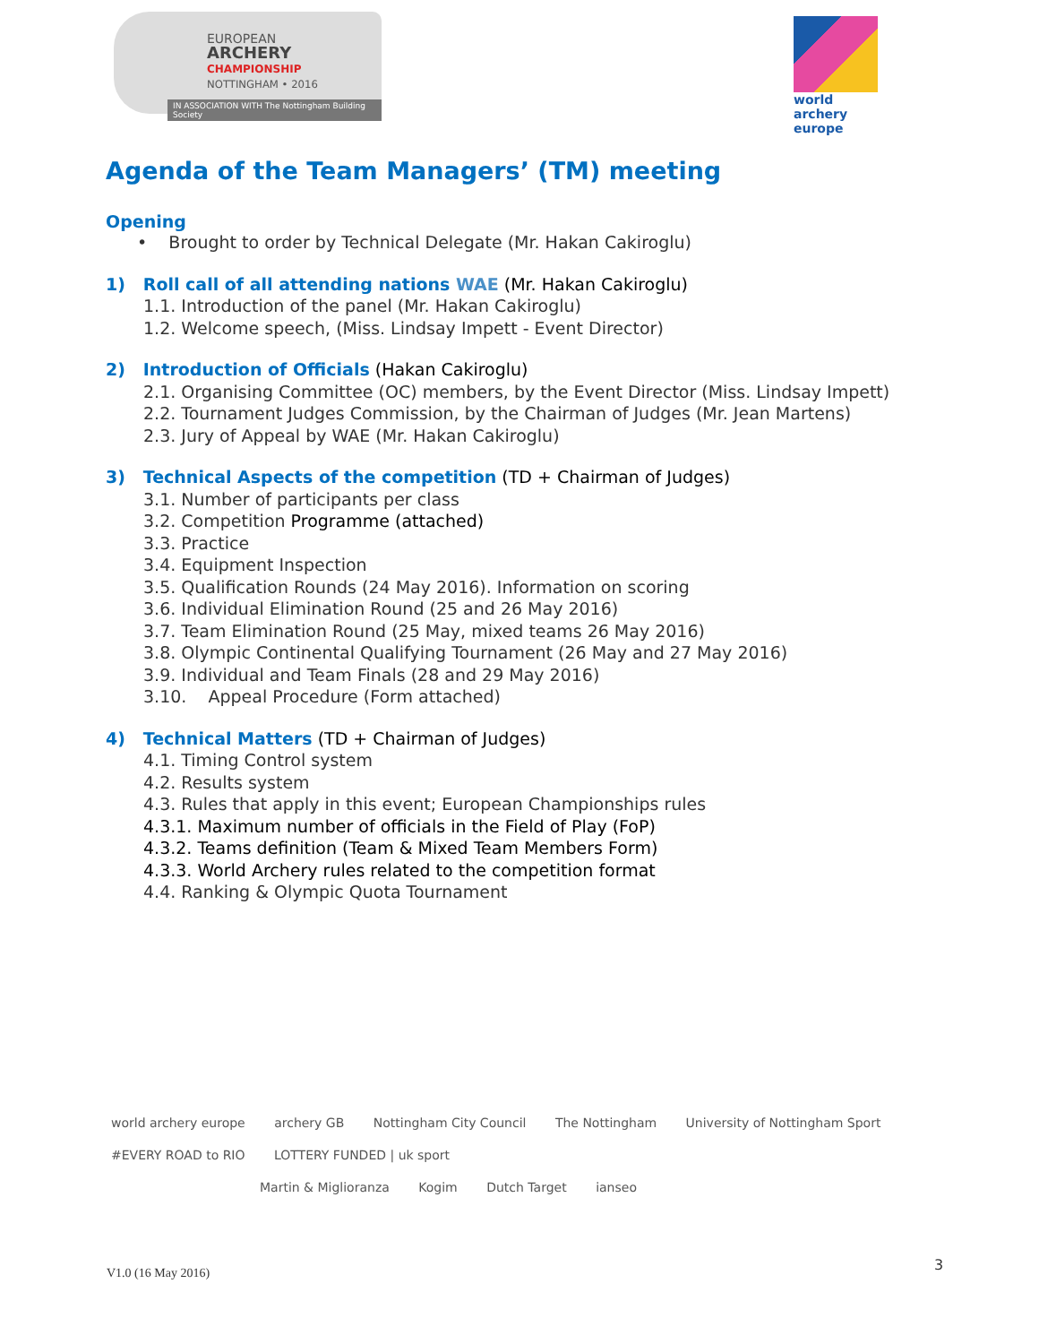EUROPEAN
ARCHERY
CHAMPIONSHIP
NOTTINGHAM • 2016
IN ASSOCIATION WITH The Nottingham Building Society
world archery
europe
Agenda of the Team Managers’ (TM) meeting
Opening
• Brought to order by Technical Delegate (Mr. Hakan Cakiroglu)
1) Roll call of all attending nations WAE (Mr. Hakan Cakiroglu)
1.1. Introduction of the panel (Mr. Hakan Cakiroglu)
1.2. Welcome speech, (Miss. Lindsay Impett - Event Director)
2) Introduction of Officials (Hakan Cakiroglu)
2.1. Organising Committee (OC) members, by the Event Director (Miss. Lindsay Impett)
2.2. Tournament Judges Commission, by the Chairman of Judges (Mr. Jean Martens)
2.3. Jury of Appeal by WAE (Mr. Hakan Cakiroglu)
3) Technical Aspects of the competition (TD + Chairman of Judges)
3.1. Number of participants per class
3.2. Competition Programme (attached)
3.3. Practice
3.4. Equipment Inspection
3.5. Qualification Rounds (24 May 2016). Information on scoring
3.6. Individual Elimination Round (25 and 26 May 2016)
3.7. Team Elimination Round (25 May, mixed teams 26 May 2016)
3.8. Olympic Continental Qualifying Tournament (26 May and 27 May 2016)
3.9. Individual and Team Finals (28 and 29 May 2016)
3.10. Appeal Procedure (Form attached)
4) Technical Matters (TD + Chairman of Judges)
4.1. Timing Control system
4.2. Results system
4.3. Rules that apply in this event; European Championships rules
4.3.1. Maximum number of officials in the Field of Play (FoP)
4.3.2. Teams definition (Team & Mixed Team Members Form)
4.3.3. World Archery rules related to the competition format
4.4. Ranking & Olympic Quota Tournament
world archery europe archery GB Nottingham City Council The Nottingham University of Nottingham Sport #EVERY ROAD to RIO LOTTERY FUNDED | uk sport
Martin & Miglioranza Kogim Dutch Target ianseo
V1.0 (16 May 2016)
3